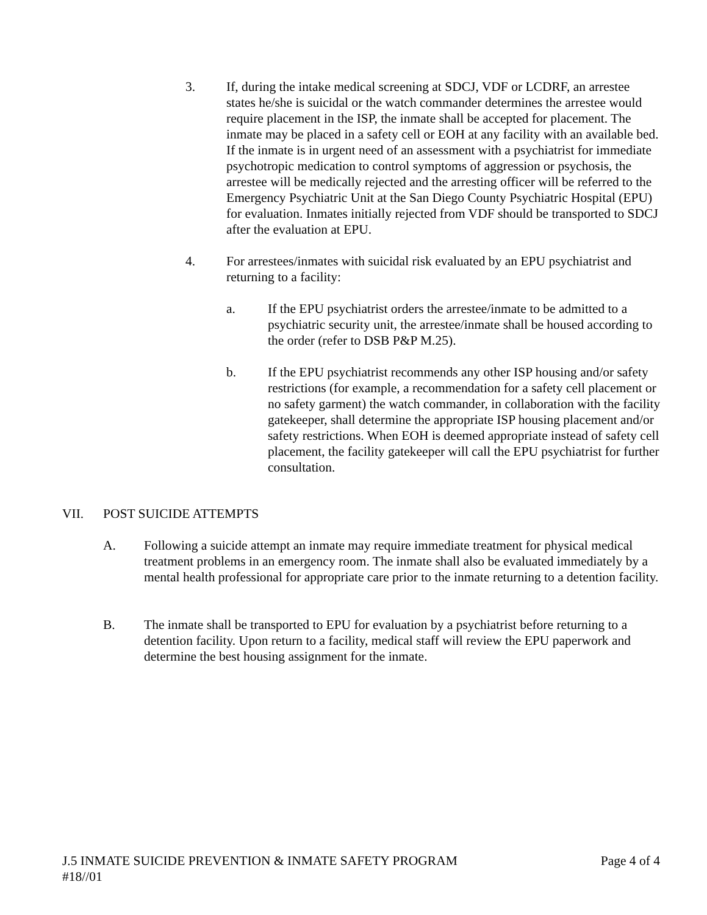3. If, during the intake medical screening at SDCJ, VDF or LCDRF, an arrestee states he/she is suicidal or the watch commander determines the arrestee would require placement in the ISP, the inmate shall be accepted for placement. The inmate may be placed in a safety cell or EOH at any facility with an available bed. If the inmate is in urgent need of an assessment with a psychiatrist for immediate psychotropic medication to control symptoms of aggression or psychosis, the arrestee will be medically rejected and the arresting officer will be referred to the Emergency Psychiatric Unit at the San Diego County Psychiatric Hospital (EPU) for evaluation. Inmates initially rejected from VDF should be transported to SDCJ after the evaluation at EPU.
4. For arrestees/inmates with suicidal risk evaluated by an EPU psychiatrist and returning to a facility:
a. If the EPU psychiatrist orders the arrestee/inmate to be admitted to a psychiatric security unit, the arrestee/inmate shall be housed according to the order (refer to DSB P&P M.25).
b. If the EPU psychiatrist recommends any other ISP housing and/or safety restrictions (for example, a recommendation for a safety cell placement or no safety garment) the watch commander, in collaboration with the facility gatekeeper, shall determine the appropriate ISP housing placement and/or safety restrictions. When EOH is deemed appropriate instead of safety cell placement, the facility gatekeeper will call the EPU psychiatrist for further consultation.
VII. POST SUICIDE ATTEMPTS
A. Following a suicide attempt an inmate may require immediate treatment for physical medical treatment problems in an emergency room. The inmate shall also be evaluated immediately by a mental health professional for appropriate care prior to the inmate returning to a detention facility.
B. The inmate shall be transported to EPU for evaluation by a psychiatrist before returning to a detention facility. Upon return to a facility, medical staff will review the EPU paperwork and determine the best housing assignment for the inmate.
J.5 INMATE SUICIDE PREVENTION & INMATE SAFETY PROGRAM Page 4 of 4
#18//01